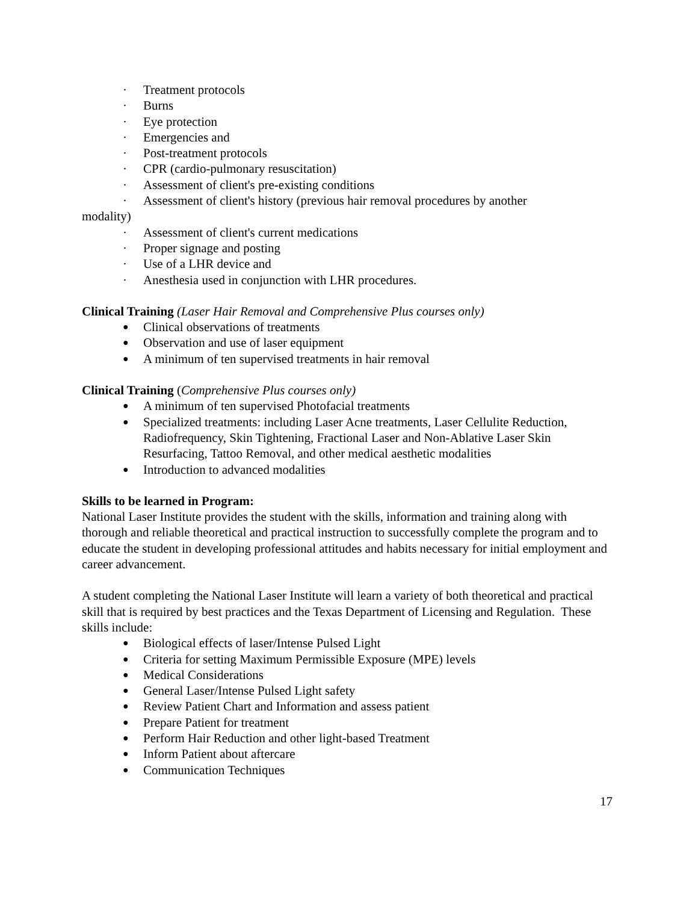· Treatment protocols
· Burns
· Eye protection
· Emergencies and
· Post-treatment protocols
· CPR (cardio-pulmonary resuscitation)
· Assessment of client's pre-existing conditions
· Assessment of client's history (previous hair removal procedures by another
modality)
· Assessment of client's current medications
· Proper signage and posting
· Use of a LHR device and
· Anesthesia used in conjunction with LHR procedures.
Clinical Training (Laser Hair Removal and Comprehensive Plus courses only)
● Clinical observations of treatments
● Observation and use of laser equipment
● A minimum of ten supervised treatments in hair removal
Clinical Training (Comprehensive Plus courses only)
● A minimum of ten supervised Photofacial treatments
● Specialized treatments: including Laser Acne treatments, Laser Cellulite Reduction, Radiofrequency, Skin Tightening, Fractional Laser and Non-Ablative Laser Skin Resurfacing, Tattoo Removal, and other medical aesthetic modalities
● Introduction to advanced modalities
Skills to be learned in Program:
National Laser Institute provides the student with the skills, information and training along with thorough and reliable theoretical and practical instruction to successfully complete the program and to educate the student in developing professional attitudes and habits necessary for initial employment and career advancement.
A student completing the National Laser Institute will learn a variety of both theoretical and practical skill that is required by best practices and the Texas Department of Licensing and Regulation. These skills include:
● Biological effects of laser/Intense Pulsed Light
● Criteria for setting Maximum Permissible Exposure (MPE) levels
● Medical Considerations
● General Laser/Intense Pulsed Light safety
● Review Patient Chart and Information and assess patient
● Prepare Patient for treatment
● Perform Hair Reduction and other light-based Treatment
● Inform Patient about aftercare
● Communication Techniques
17